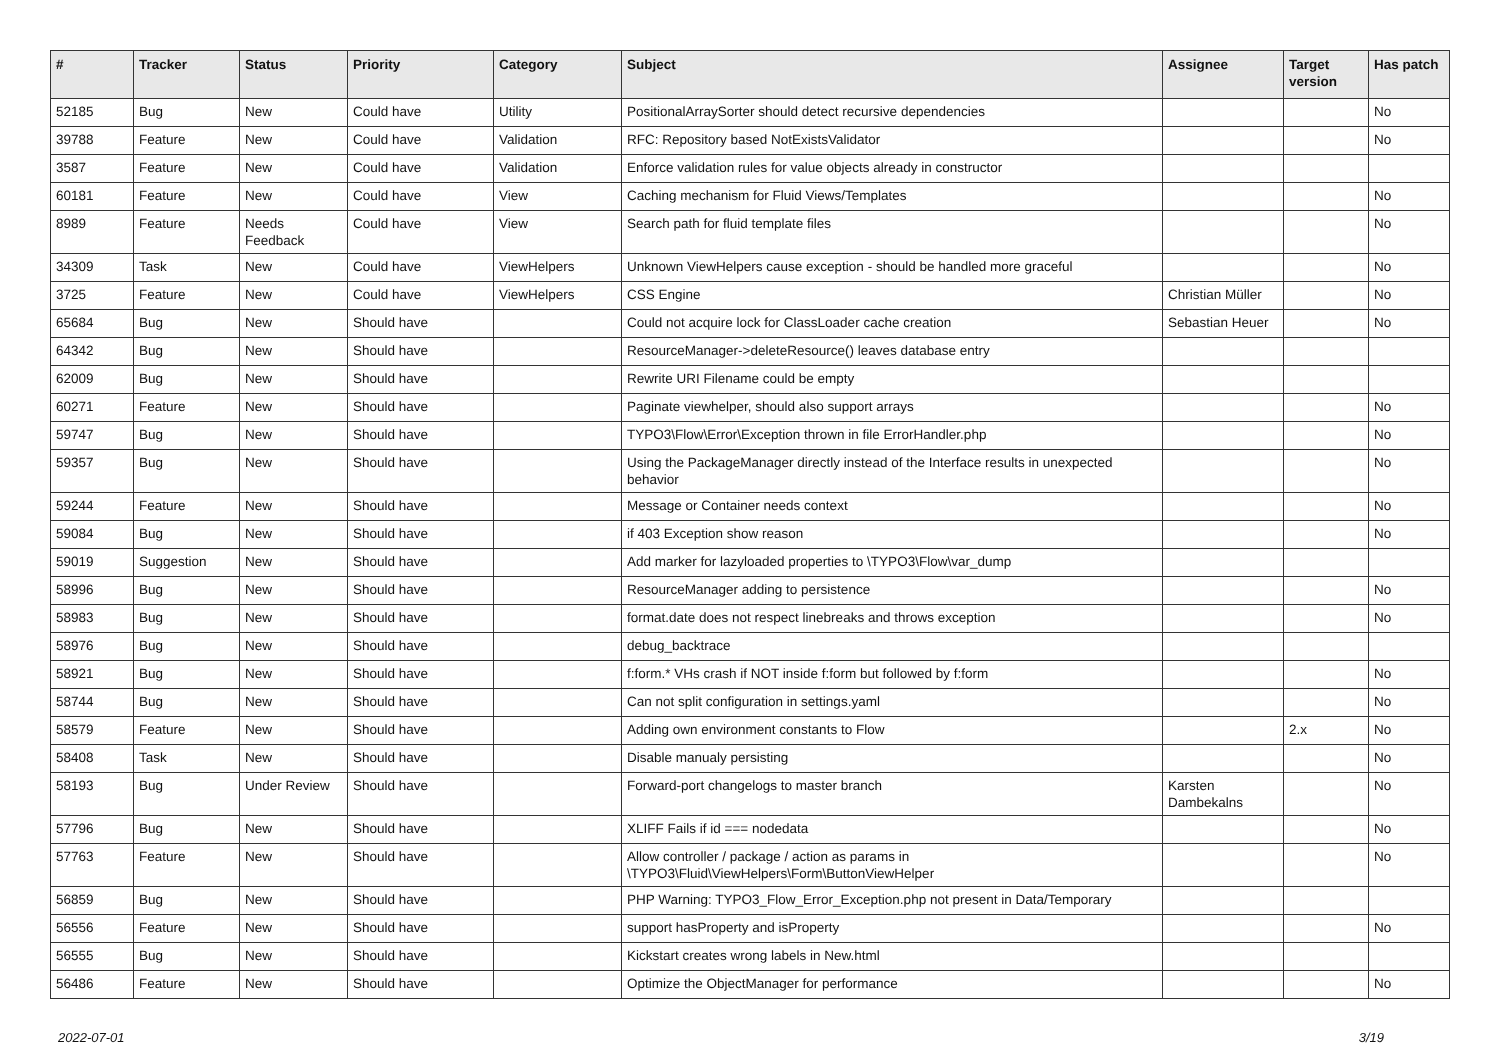| # | Tracker | Status | Priority | Category | Subject | Assignee | Target version | Has patch |
| --- | --- | --- | --- | --- | --- | --- | --- | --- |
| 52185 | Bug | New | Could have | Utility | PositionalArraySorter should detect recursive dependencies | | | No |
| 39788 | Feature | New | Could have | Validation | RFC: Repository based NotExistsValidator | | | No |
| 3587 | Feature | New | Could have | Validation | Enforce validation rules for value objects already in constructor | | | |
| 60181 | Feature | New | Could have | View | Caching mechanism for Fluid Views/Templates | | | No |
| 8989 | Feature | Needs Feedback | Could have | View | Search path for fluid template files | | | No |
| 34309 | Task | New | Could have | ViewHelpers | Unknown ViewHelpers cause exception - should be handled more graceful | | | No |
| 3725 | Feature | New | Could have | ViewHelpers | CSS Engine | Christian Müller | | No |
| 65684 | Bug | New | Should have | | Could not acquire lock for ClassLoader cache creation | Sebastian Heuer | | No |
| 64342 | Bug | New | Should have | | ResourceManager->deleteResource() leaves database entry | | | |
| 62009 | Bug | New | Should have | | Rewrite URI Filename could be empty | | | |
| 60271 | Feature | New | Should have | | Paginate viewhelper, should also support arrays | | | No |
| 59747 | Bug | New | Should have | | TYPO3\Flow\Error\Exception thrown in file ErrorHandler.php | | | No |
| 59357 | Bug | New | Should have | | Using the PackageManager directly instead of the Interface results in unexpected behavior | | | No |
| 59244 | Feature | New | Should have | | Message or Container needs context | | | No |
| 59084 | Bug | New | Should have | | if 403 Exception show reason | | | No |
| 59019 | Suggestion | New | Should have | | Add marker for lazyloaded properties to \TYPO3\Flow\var_dump | | | |
| 58996 | Bug | New | Should have | | ResourceManager adding to persistence | | | No |
| 58983 | Bug | New | Should have | | format.date does not respect linebreaks and throws exception | | | No |
| 58976 | Bug | New | Should have | | debug_backtrace | | | |
| 58921 | Bug | New | Should have | | f:form.* VHs crash if NOT inside f:form but followed by f:form | | | No |
| 58744 | Bug | New | Should have | | Can not split configuration in settings.yaml | | | No |
| 58579 | Feature | New | Should have | | Adding own environment constants to Flow | | 2.x | No |
| 58408 | Task | New | Should have | | Disable manualy persisting | | | No |
| 58193 | Bug | Under Review | Should have | | Forward-port changelogs to master branch | Karsten Dambekalns | | No |
| 57796 | Bug | New | Should have | | XLIFF Fails if id === nodedata | | | No |
| 57763 | Feature | New | Should have | | Allow controller / package / action as params in \TYPO3\Fluid\ViewHelpers\Form\ButtonViewHelper | | | No |
| 56859 | Bug | New | Should have | | PHP Warning: TYPO3_Flow_Error_Exception.php not present in Data/Temporary | | | |
| 56556 | Feature | New | Should have | | support hasProperty and isProperty | | | No |
| 56555 | Bug | New | Should have | | Kickstart creates wrong labels in New.html | | | |
| 56486 | Feature | New | Should have | | Optimize the ObjectManager for performance | | | No |
2022-07-01 3/19